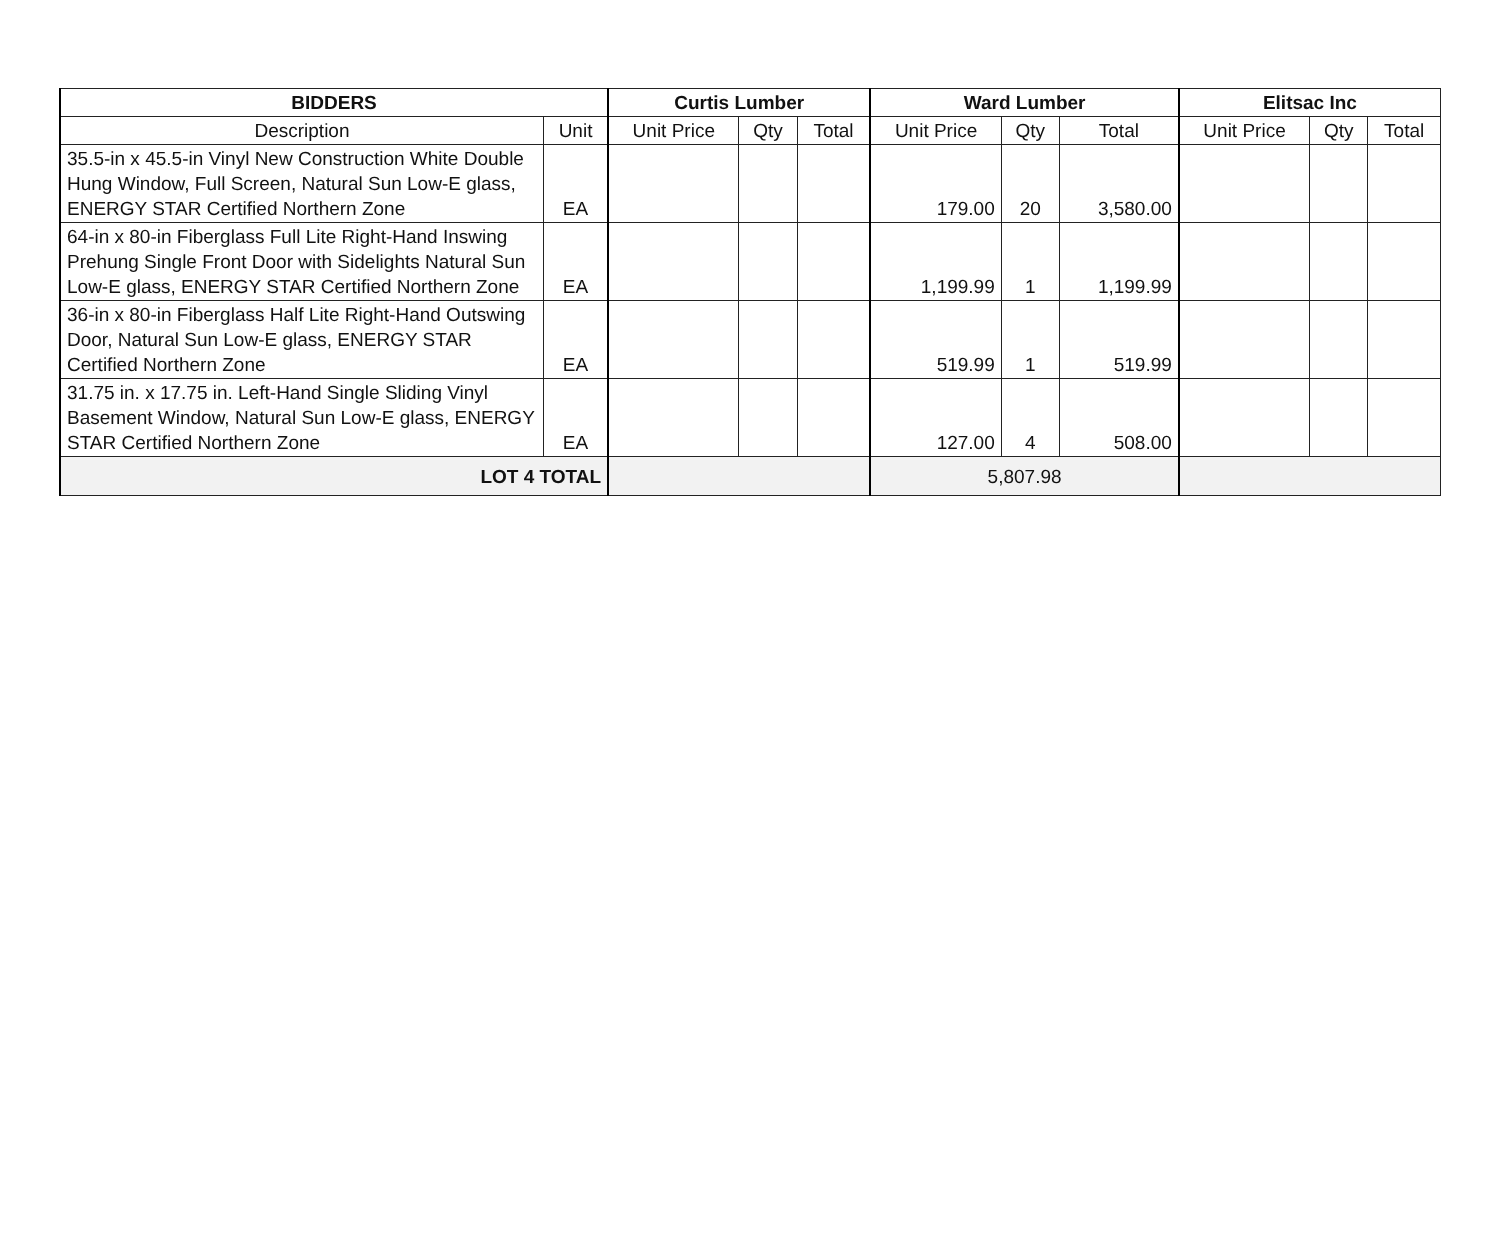| BIDDERS | | Curtis Lumber | | | Ward Lumber | | | Elitsac Inc | | |
| --- | --- | --- | --- | --- | --- | --- | --- | --- | --- | --- |
| Description | Unit | Unit Price | Qty | Total | Unit Price | Qty | Total | Unit Price | Qty | Total |
| 35.5-in x 45.5-in Vinyl New Construction White Double Hung Window, Full Screen, Natural Sun Low-E glass, ENERGY STAR Certified Northern Zone | EA | | | | 179.00 | 20 | 3,580.00 | | | |
| 64-in x 80-in Fiberglass Full Lite Right-Hand Inswing Prehung Single Front Door with Sidelights Natural Sun Low-E glass, ENERGY STAR Certified Northern Zone | EA | | | | 1,199.99 | 1 | 1,199.99 | | | |
| 36-in x 80-in Fiberglass Half Lite Right-Hand Outswing Door, Natural Sun Low-E glass, ENERGY STAR Certified Northern Zone | EA | | | | 519.99 | 1 | 519.99 | | | |
| 31.75 in. x 17.75 in. Left-Hand Single Sliding Vinyl Basement Window, Natural Sun Low-E glass, ENERGY STAR Certified Northern Zone | EA | | | | 127.00 | 4 | 508.00 | | | |
| LOT 4 TOTAL | | | | | 5,807.98 | | | | | |